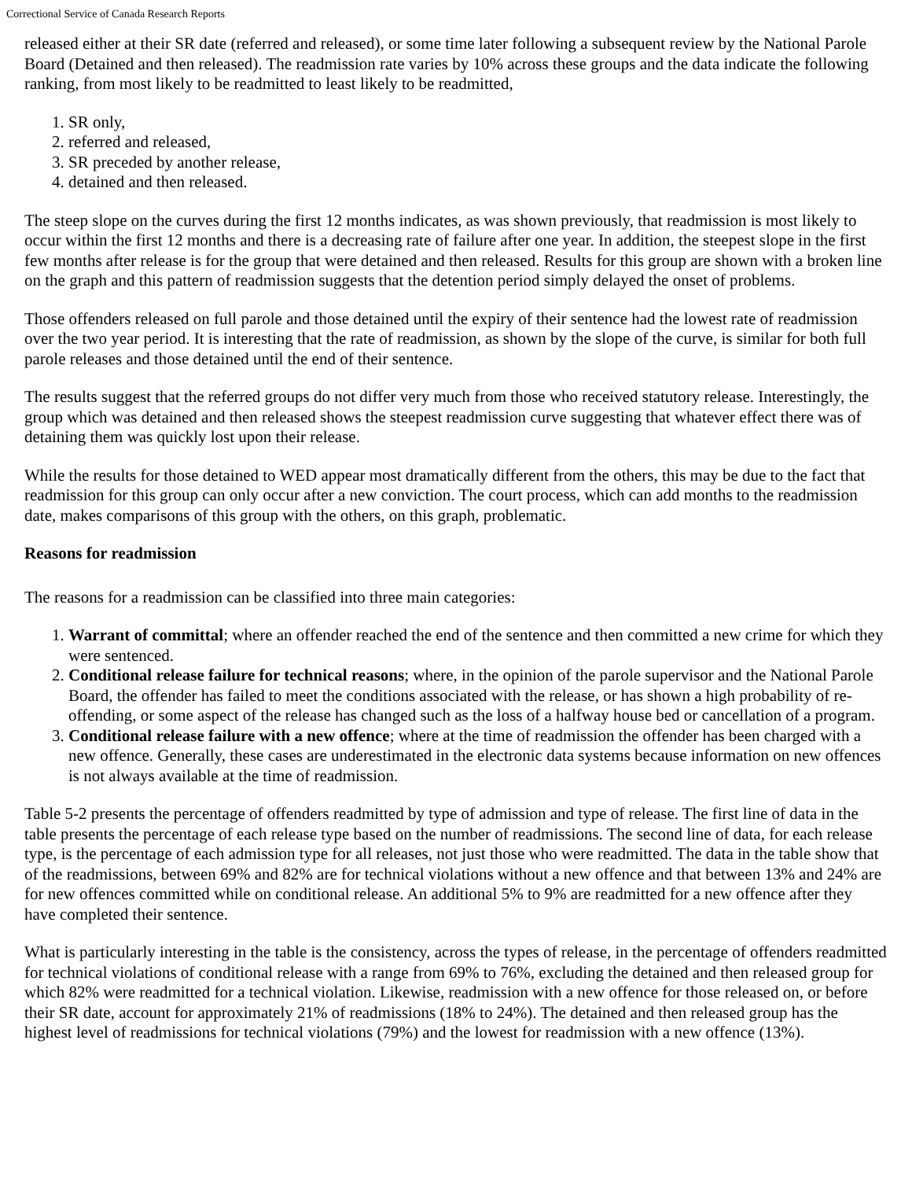Correctional Service of Canada Research Reports
released either at their SR date (referred and released), or some time later following a subsequent review by the National Parole Board (Detained and then released). The readmission rate varies by 10% across these groups and the data indicate the following ranking, from most likely to be readmitted to least likely to be readmitted,
1. SR only,
2. referred and released,
3. SR preceded by another release,
4. detained and then released.
The steep slope on the curves during the first 12 months indicates, as was shown previously, that readmission is most likely to occur within the first 12 months and there is a decreasing rate of failure after one year. In addition, the steepest slope in the first few months after release is for the group that were detained and then released. Results for this group are shown with a broken line on the graph and this pattern of readmission suggests that the detention period simply delayed the onset of problems.
Those offenders released on full parole and those detained until the expiry of their sentence had the lowest rate of readmission over the two year period. It is interesting that the rate of readmission, as shown by the slope of the curve, is similar for both full parole releases and those detained until the end of their sentence.
The results suggest that the referred groups do not differ very much from those who received statutory release. Interestingly, the group which was detained and then released shows the steepest readmission curve suggesting that whatever effect there was of detaining them was quickly lost upon their release.
While the results for those detained to WED appear most dramatically different from the others, this may be due to the fact that readmission for this group can only occur after a new conviction. The court process, which can add months to the readmission date, makes comparisons of this group with the others, on this graph, problematic.
Reasons for readmission
The reasons for a readmission can be classified into three main categories:
1. Warrant of committal; where an offender reached the end of the sentence and then committed a new crime for which they were sentenced.
2. Conditional release failure for technical reasons; where, in the opinion of the parole supervisor and the National Parole Board, the offender has failed to meet the conditions associated with the release, or has shown a high probability of re-offending, or some aspect of the release has changed such as the loss of a halfway house bed or cancellation of a program.
3. Conditional release failure with a new offence; where at the time of readmission the offender has been charged with a new offence. Generally, these cases are underestimated in the electronic data systems because information on new offences is not always available at the time of readmission.
Table 5-2 presents the percentage of offenders readmitted by type of admission and type of release. The first line of data in the table presents the percentage of each release type based on the number of readmissions. The second line of data, for each release type, is the percentage of each admission type for all releases, not just those who were readmitted. The data in the table show that of the readmissions, between 69% and 82% are for technical violations without a new offence and that between 13% and 24% are for new offences committed while on conditional release. An additional 5% to 9% are readmitted for a new offence after they have completed their sentence.
What is particularly interesting in the table is the consistency, across the types of release, in the percentage of offenders readmitted for technical violations of conditional release with a range from 69% to 76%, excluding the detained and then released group for which 82% were readmitted for a technical violation. Likewise, readmission with a new offence for those released on, or before their SR date, account for approximately 21% of readmissions (18% to 24%). The detained and then released group has the highest level of readmissions for technical violations (79%) and the lowest for readmission with a new offence (13%).